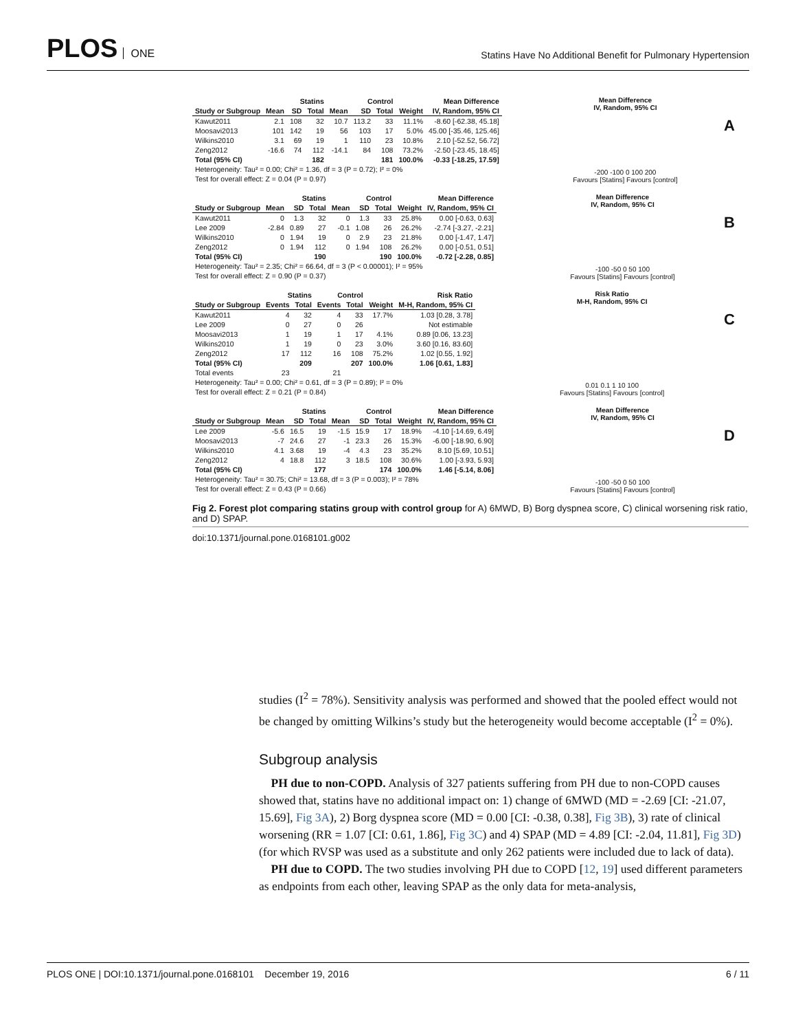PLOS ONE
Statins Have No Additional Benefit for Pulmonary Hypertension
| | Statins | | | Control | | | | Mean Difference |
| --- | --- | --- | --- | --- | --- | --- | --- | --- |
| Study or Subgroup | Mean | SD | Total | Mean | SD | Total | Weight | IV, Random, 95% CI |
| Kawut2011 | 2.1 | 108 | 32 | 10.7 | 113.2 | 33 | 11.1% | -8.60 [-62.38, 45.18] |
| Moosavi2013 | 101 | 142 | 19 | 56 | 103 | 17 | 5.0% | 45.00 [-35.46, 125.46] |
| Wilkins2010 | 3.1 | 69 | 19 | 1 | 110 | 23 | 10.8% | 2.10 [-52.52, 56.72] |
| Zeng2012 | -16.6 | 74 | 112 | -14.1 | 84 | 108 | 73.2% | -2.50 [-23.45, 18.45] |
| Total (95% CI) | | | 182 | | | 181 | 100.0% | -0.33 [-18.25, 17.59] |
| Heterogeneity: Tau² = 0.00; Chi² = 1.36, df = 3 (P = 0.72); I² = 0% | | | | | | | | |
| Test for overall effect: Z = 0.04 (P = 0.97) | | | | | | | | |
Mean Difference
IV, Random, 95% CI
A
-200 -100 0 100 200
Favours [Statins] Favours [control]
| | Statins | | | Control | | | | Mean Difference |
| --- | --- | --- | --- | --- | --- | --- | --- | --- |
| Study or Subgroup | Mean | SD | Total | Mean | SD | Total | Weight | IV, Random, 95% CI |
| Kawut2011 | 0 | 1.3 | 32 | 0 | 1.3 | 33 | 25.8% | 0.00 [-0.63, 0.63] |
| Lee 2009 | -2.84 | 0.89 | 27 | -0.1 | 1.08 | 26 | 26.2% | -2.74 [-3.27, -2.21] |
| Wilkins2010 | 0 | 1.94 | 19 | 0 | 2.9 | 23 | 21.8% | 0.00 [-1.47, 1.47] |
| Zeng2012 | 0 | 1.94 | 112 | 0 | 1.94 | 108 | 26.2% | 0.00 [-0.51, 0.51] |
| Total (95% CI) | | | 190 | | | 190 | 100.0% | -0.72 [-2.28, 0.85] |
| Heterogeneity: Tau² = 2.35; Chi² = 66.64, df = 3 (P < 0.00001); I² = 95% | | | | | | | | |
| Test for overall effect: Z = 0.90 (P = 0.37) | | | | | | | | |
Mean Difference
IV, Random, 95% CI
B
-100 -50 0 50 100
Favours [Statins] Favours [control]
| | Statins | | Control | | | Risk Ratio |
| --- | --- | --- | --- | --- | --- | --- |
| Study or Subgroup | Events | Total | Events | Total | Weight | M-H, Random, 95% CI |
| Kawut2011 | 4 | 32 | 4 | 33 | 17.7% | 1.03 [0.28, 3.78] |
| Lee 2009 | 0 | 27 | 0 | 26 | | Not estimable |
| Moosavi2013 | 1 | 19 | 1 | 17 | 4.1% | 0.89 [0.06, 13.23] |
| Wilkins2010 | 1 | 19 | 0 | 23 | 3.0% | 3.60 [0.16, 83.60] |
| Zeng2012 | 17 | 112 | 16 | 108 | 75.2% | 1.02 [0.55, 1.92] |
| Total (95% CI) | | 209 | | 207 | 100.0% | 1.06 [0.61, 1.83] |
| Total events | 23 | | 21 | | | |
| Heterogeneity: Tau² = 0.00; Chi² = 0.61, df = 3 (P = 0.89); I² = 0% | | | | | | |
| Test for overall effect: Z = 0.21 (P = 0.84) | | | | | | |
Risk Ratio
M-H, Random, 95% CI
C
0.01 0.1 1 10 100
Favours [Statins] Favours [control]
| | Statins | | | Control | | | | Mean Difference |
| --- | --- | --- | --- | --- | --- | --- | --- | --- |
| Study or Subgroup | Mean | SD | Total | Mean | SD | Total | Weight | IV, Random, 95% CI |
| Lee 2009 | -5.6 | 16.5 | 19 | -1.5 | 15.9 | 17 | 18.9% | -4.10 [-14.69, 6.49] |
| Moosavi2013 | -7 | 24.6 | 27 | -1 | 23.3 | 26 | 15.3% | -6.00 [-18.90, 6.90] |
| Wilkins2010 | 4.1 | 3.68 | 19 | -4 | 4.3 | 23 | 35.2% | 8.10 [5.69, 10.51] |
| Zeng2012 | 4 | 18.8 | 112 | 3 | 18.5 | 108 | 30.6% | 1.00 [-3.93, 5.93] |
| Total (95% CI) | | | 177 | | | 174 | 100.0% | 1.46 [-5.14, 8.06] |
| Heterogeneity: Tau² = 30.75; Chi² = 13.68, df = 3 (P = 0.003); I² = 78% | | | | | | | | |
| Test for overall effect: Z = 0.43 (P = 0.66) | | | | | | | | |
Mean Difference
IV, Random, 95% CI
D
-100 -50 0 50 100
Favours [Statins] Favours [control]
Fig 2. Forest plot comparing statins group with control group for A) 6MWD, B) Borg dyspnea score, C) clinical worsening risk ratio, and D) SPAP.
doi:10.1371/journal.pone.0168101.g002
studies (I<sup>2</sup> = 78%). Sensitivity analysis was performed and showed that the pooled effect would not be changed by omitting Wilkins’s study but the heterogeneity would become acceptable (I<sup>2</sup> = 0%).
Subgroup analysis
PH due to non-COPD. Analysis of 327 patients suffering from PH due to non-COPD causes showed that, statins have no additional impact on: 1) change of 6MWD (MD = -2.69 [CI: -21.07, 15.69], Fig 3A), 2) Borg dyspnea score (MD = 0.00 [CI: -0.38, 0.38], Fig 3B), 3) rate of clinical worsening (RR = 1.07 [CI: 0.61, 1.86], Fig 3C) and 4) SPAP (MD = 4.89 [CI: -2.04, 11.81], Fig 3D)(for which RVSP was used as a substitute and only 262 patients were included due to lack of data).
PH due to COPD. The two studies involving PH due to COPD [12, 19] used different parameters as endpoints from each other, leaving SPAP as the only data for meta-analysis,
PLOS ONE | DOI:10.1371/journal.pone.0168101 December 19, 2016 6 / 11